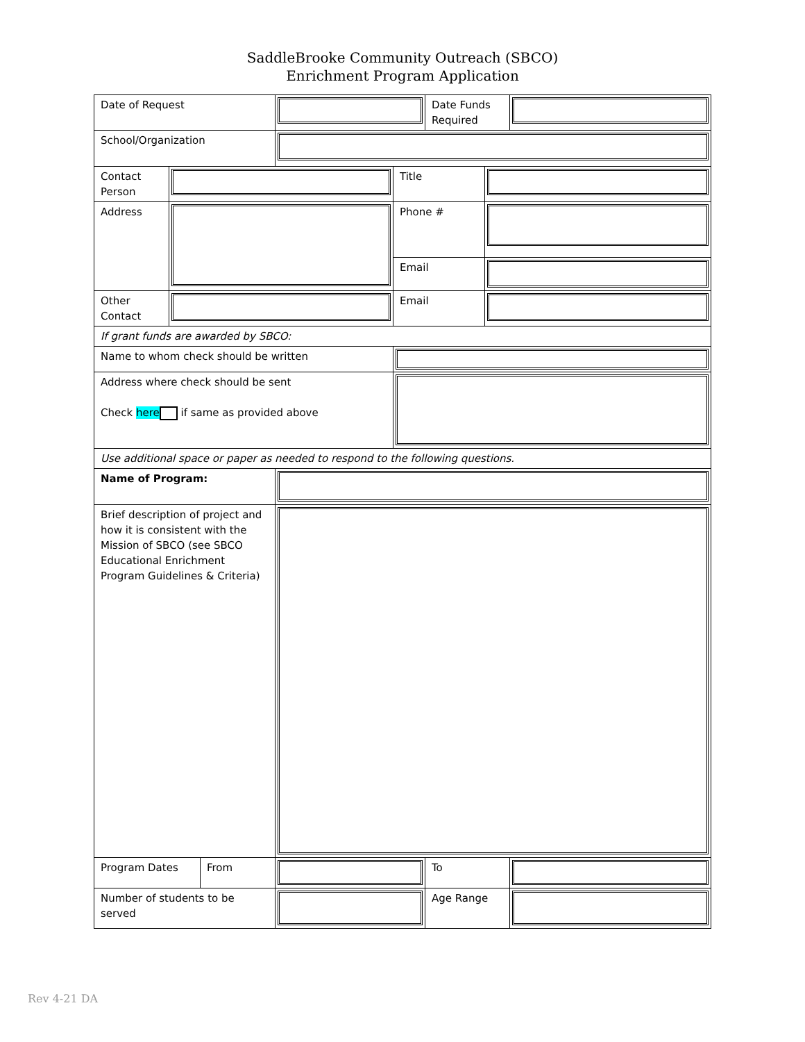SaddleBrooke Community Outreach (SBCO)
Enrichment Program Application
| Date of Request | | | | | Date Funds Required | | |
| School/Organization | | | | | | | |
| Contact Person | | | | Title | | | |
| Address | | | | Phone # | | | |
| | | | | Email | | | |
| Other Contact | | | | Email | | | |
| If grant funds are awarded by SBCO: | | | | | | | |
| Name to whom check should be written | | | | | | | |
| Address where check should be sent Check here if same as provided above | | | | | | | |
| Use additional space or paper as needed to respond to the following questions. | | | | | | | |
| Name of Program: | | | | | | | |
| Brief description of project and how it is consistent with the Mission of SBCO (see SBCO Educational Enrichment Program Guidelines & Criteria) | | | | | | | |
| Program Dates | | From | | | To | | |
| Number of students to be served | | | | | Age Range | | |
Rev 4-21 DA